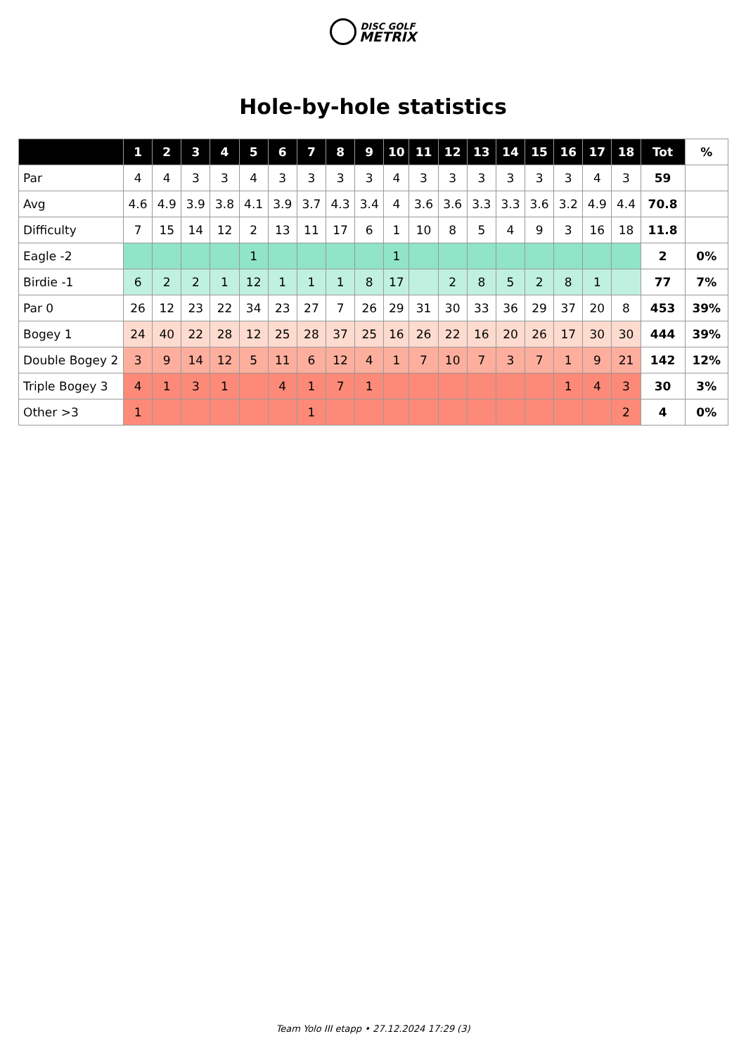DISC GOLF
METRIX
Hole-by-hole statistics
| | 1 | 2 | 3 | 4 | 5 | 6 | 7 | 8 | 9 | 10 | 11 | 12 | 13 | 14 | 15 | 16 | 17 | 18 | Tot | % |
| --- | --- | --- | --- | --- | --- | --- | --- | --- | --- | --- | --- | --- | --- | --- | --- | --- | --- | --- | --- | --- |
| Par | 4 | 4 | 3 | 3 | 4 | 3 | 3 | 3 | 3 | 4 | 3 | 3 | 3 | 3 | 3 | 3 | 4 | 3 | 59 | |
| Avg | 4.6 | 4.9 | 3.9 | 3.8 | 4.1 | 3.9 | 3.7 | 4.3 | 3.4 | 4 | 3.6 | 3.6 | 3.3 | 3.3 | 3.6 | 3.2 | 4.9 | 4.4 | 70.8 | |
| Difficulty | 7 | 15 | 14 | 12 | 2 | 13 | 11 | 17 | 6 | 1 | 10 | 8 | 5 | 4 | 9 | 3 | 16 | 18 | 11.8 | |
| Eagle -2 | | | | | 1 | | | | | 1 | | | | | | | | | 2 | 0% |
| Birdie -1 | 6 | 2 | 2 | 1 | 12 | 1 | 1 | 1 | 8 | 17 | | 2 | 8 | 5 | 2 | 8 | 1 | | 77 | 7% |
| Par 0 | 26 | 12 | 23 | 22 | 34 | 23 | 27 | 7 | 26 | 29 | 31 | 30 | 33 | 36 | 29 | 37 | 20 | 8 | 453 | 39% |
| Bogey 1 | 24 | 40 | 22 | 28 | 12 | 25 | 28 | 37 | 25 | 16 | 26 | 22 | 16 | 20 | 26 | 17 | 30 | 30 | 444 | 39% |
| Double Bogey 2 | 3 | 9 | 14 | 12 | 5 | 11 | 6 | 12 | 4 | 1 | 7 | 10 | 7 | 3 | 7 | 1 | 9 | 21 | 142 | 12% |
| Triple Bogey 3 | 4 | 1 | 3 | 1 | | 4 | 1 | 7 | 1 | | | | | | | 1 | 4 | 3 | 30 | 3% |
| Other >3 | 1 | | | | | | 1 | | | | | | | | | | | 2 | 4 | 0% |
Team Yolo III etapp • 27.12.2024 17:29 (3)